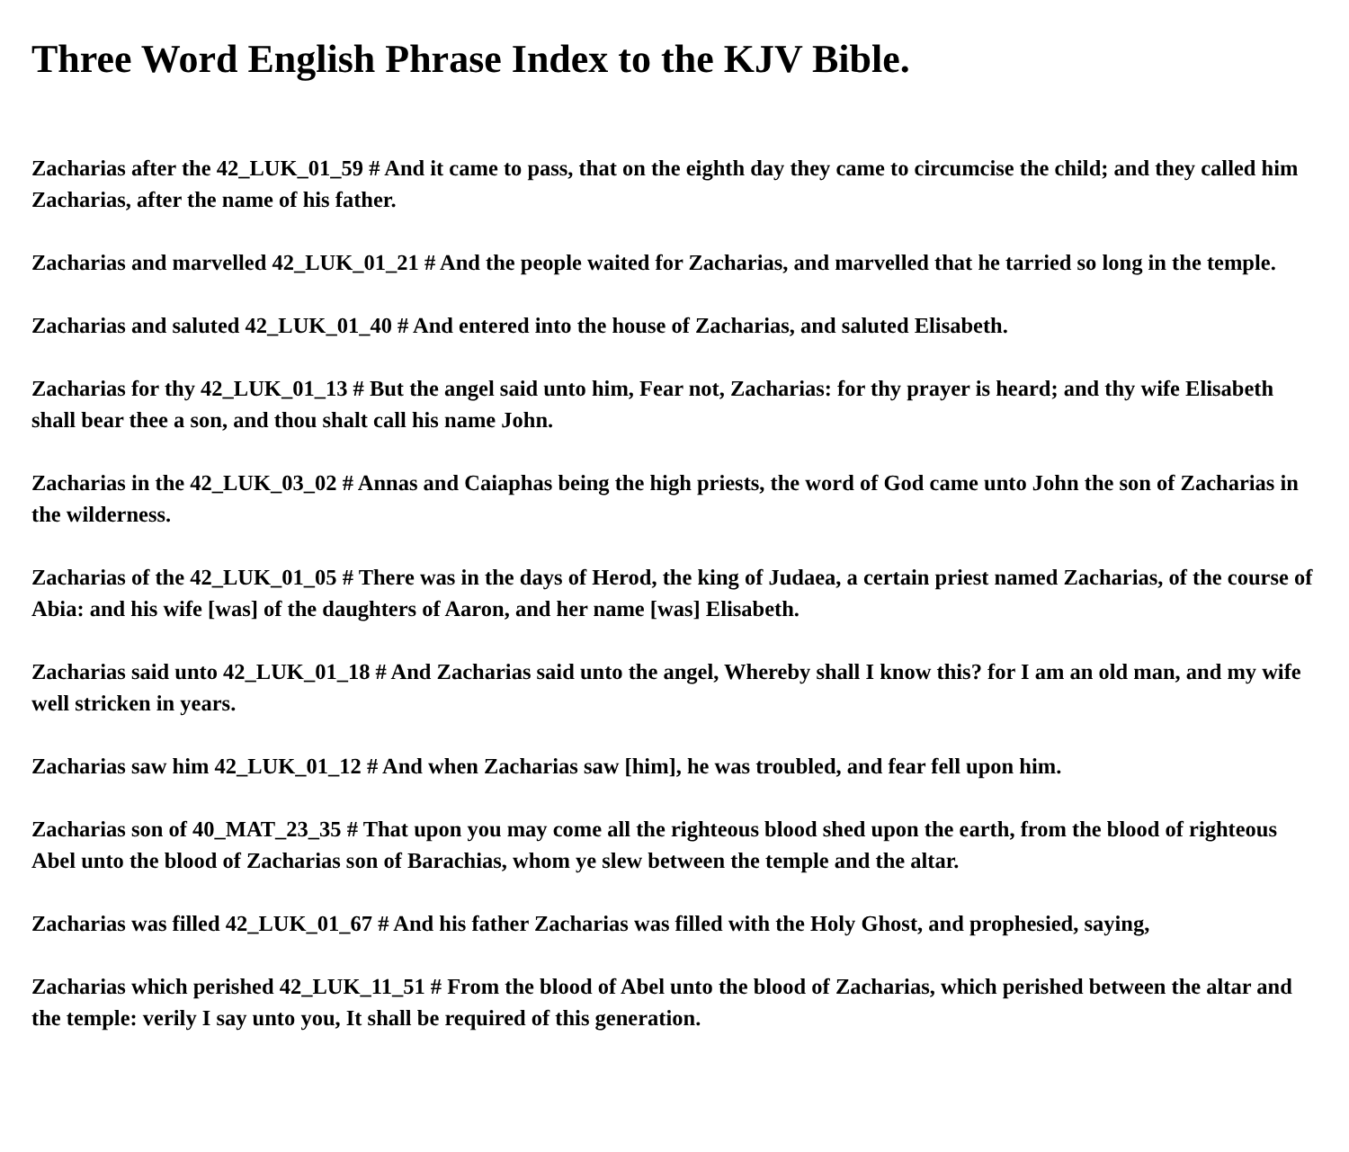Three Word English Phrase Index to the KJV Bible.
Zacharias after the 42_LUK_01_59 # And it came to pass, that on the eighth day they came to circumcise the child; and they called him Zacharias, after the name of his father.
Zacharias and marvelled 42_LUK_01_21 # And the people waited for Zacharias, and marvelled that he tarried so long in the temple.
Zacharias and saluted 42_LUK_01_40 # And entered into the house of Zacharias, and saluted Elisabeth.
Zacharias for thy 42_LUK_01_13 # But the angel said unto him, Fear not, Zacharias: for thy prayer is heard; and thy wife Elisabeth shall bear thee a son, and thou shalt call his name John.
Zacharias in the 42_LUK_03_02 # Annas and Caiaphas being the high priests, the word of God came unto John the son of Zacharias in the wilderness.
Zacharias of the 42_LUK_01_05 # There was in the days of Herod, the king of Judaea, a certain priest named Zacharias, of the course of Abia: and his wife [was] of the daughters of Aaron, and her name [was] Elisabeth.
Zacharias said unto 42_LUK_01_18 # And Zacharias said unto the angel, Whereby shall I know this? for I am an old man, and my wife well stricken in years.
Zacharias saw him 42_LUK_01_12 # And when Zacharias saw [him], he was troubled, and fear fell upon him.
Zacharias son of 40_MAT_23_35 # That upon you may come all the righteous blood shed upon the earth, from the blood of righteous Abel unto the blood of Zacharias son of Barachias, whom ye slew between the temple and the altar.
Zacharias was filled 42_LUK_01_67 # And his father Zacharias was filled with the Holy Ghost, and prophesied, saying,
Zacharias which perished 42_LUK_11_51 # From the blood of Abel unto the blood of Zacharias, which perished between the altar and the temple: verily I say unto you, It shall be required of this generation.